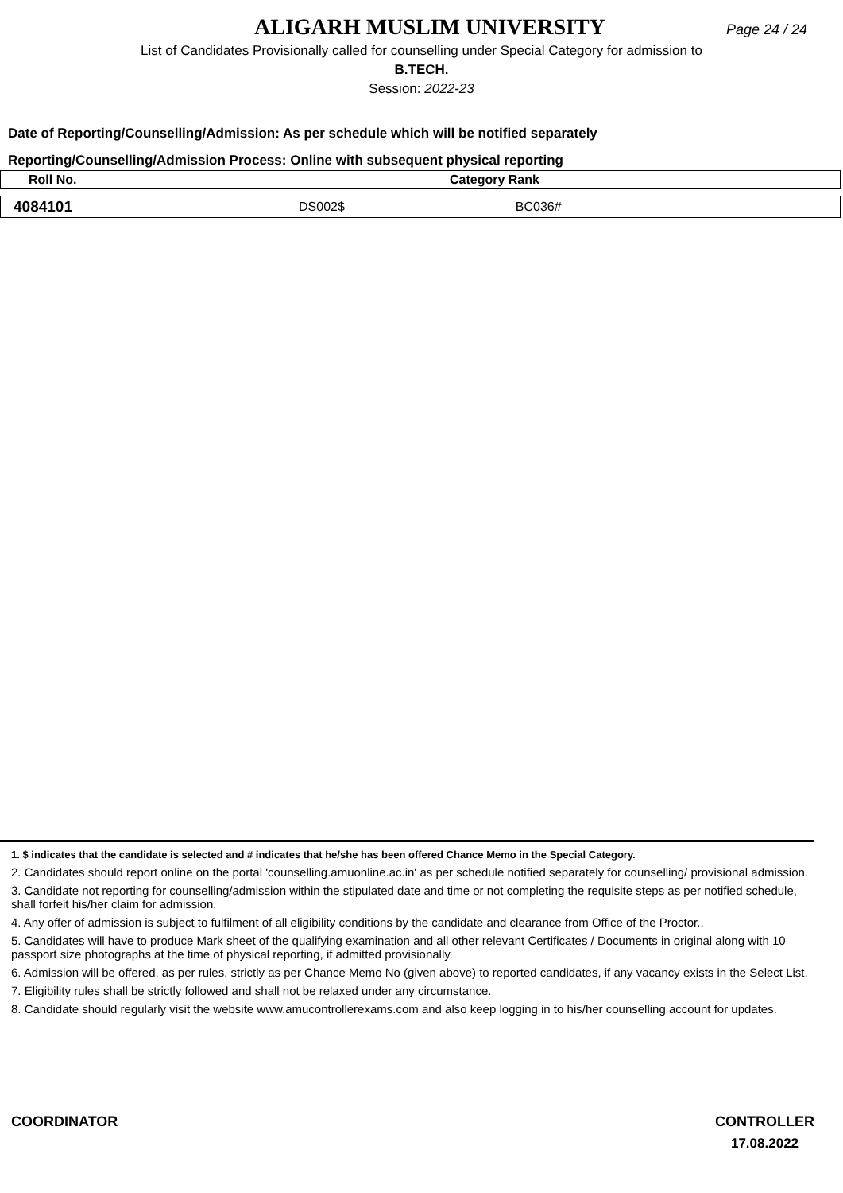ALIGARH MUSLIM UNIVERSITY Page 24 / 24
List of Candidates Provisionally called for counselling under Special Category for admission to
B.TECH.
Session: 2022-23
Date of Reporting/Counselling/Admission: As per schedule which will be notified separately
Reporting/Counselling/Admission Process: Online with subsequent physical reporting
| Roll No. | Category Rank |
| --- | --- |
| 4084101 | DS002$ BC036# |
1. $ indicates that the candidate is selected and # indicates that he/she has been offered Chance Memo in the Special Category.
2. Candidates should report online on the portal 'counselling.amuonline.ac.in' as per schedule notified separately for counselling/ provisional admission.
3. Candidate not reporting for counselling/admission within the stipulated date and time or not completing the requisite steps as per notified schedule, shall forfeit his/her claim for admission.
4. Any offer of admission is subject to fulfilment of all eligibility conditions by the candidate and clearance from Office of the Proctor..
5. Candidates will have to produce Mark sheet of the qualifying examination and all other relevant Certificates / Documents in original along with 10 passport size photographs at the time of physical reporting, if admitted provisionally.
6. Admission will be offered, as per rules, strictly as per Chance Memo No (given above) to reported candidates, if any vacancy exists in the Select List.
7. Eligibility rules shall be strictly followed and shall not be relaxed under any circumstance.
8. Candidate should regularly visit the website www.amucontrollerexams.com and also keep logging in to his/her counselling account for updates.
COORDINATOR CONTROLLER
17.08.2022